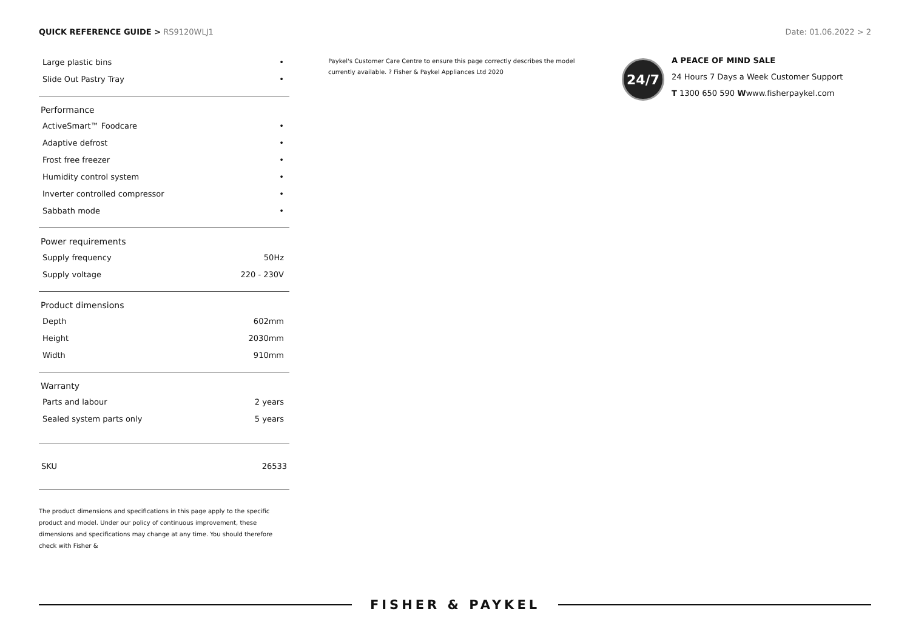QUICK REFERENCE GUIDE > RS9120WLJ1
Date: 01.06.2022 > 2
| Large plastic bins | • |
| Slide Out Pastry Tray | • |
Performance
| ActiveSmart™ Foodcare | • |
| Adaptive defrost | • |
| Frost free freezer | • |
| Humidity control system | • |
| Inverter controlled compressor | • |
| Sabbath mode | • |
Power requirements
| Supply frequency | 50Hz |
| Supply voltage | 220 - 230V |
Product dimensions
| Depth | 602mm |
| Height | 2030mm |
| Width | 910mm |
Warranty
| Parts and labour | 2 years |
| Sealed system parts only | 5 years |
SKU 26533
The product dimensions and specifications in this page apply to the specific product and model. Under our policy of continuous improvement, these dimensions and specifications may change at any time. You should therefore check with Fisher &
Paykel's Customer Care Centre to ensure this page correctly describes the model currently available. ? Fisher & Paykel Appliances Ltd 2020
24/7
A PEACE OF MIND SALE
24 Hours 7 Days a Week Customer Support
T 1300 650 590 Wwww.fisherpaykel.com
FISHER & PAYKEL